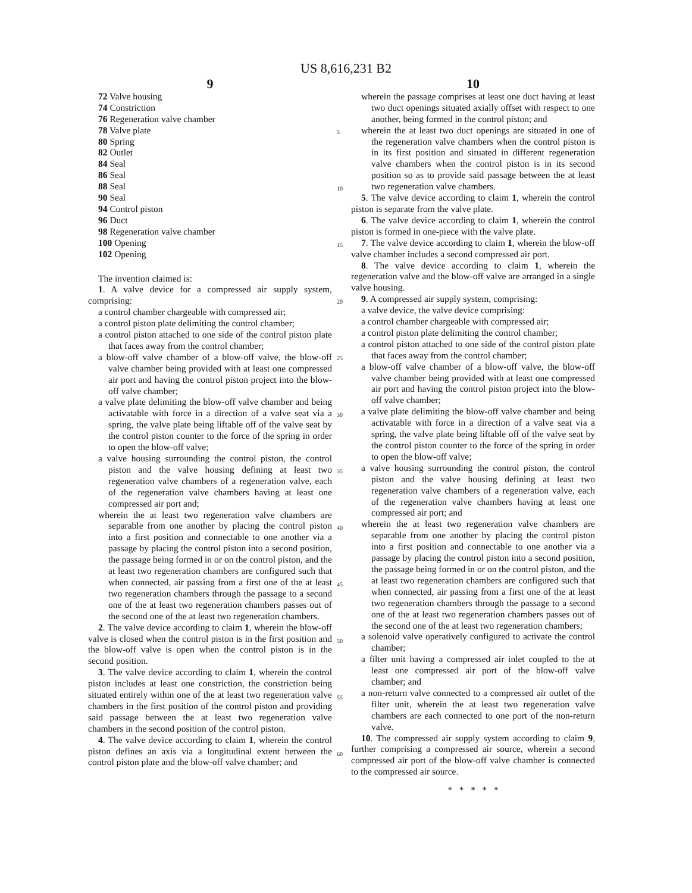US 8,616,231 B2
9
72 Valve housing
74 Constriction
76 Regeneration valve chamber
78 Valve plate
80 Spring
82 Outlet
84 Seal
86 Seal
88 Seal
90 Seal
94 Control piston
96 Duct
98 Regeneration valve chamber
100 Opening
102 Opening
The invention claimed is:
1. A valve device for a compressed air supply system, comprising:
a control chamber chargeable with compressed air;
a control piston plate delimiting the control chamber;
a control piston attached to one side of the control piston plate that faces away from the control chamber;
a blow-off valve chamber of a blow-off valve, the blow-off valve chamber being provided with at least one compressed air port and having the control piston project into the blow-off valve chamber;
a valve plate delimiting the blow-off valve chamber and being activatable with force in a direction of a valve seat via a spring, the valve plate being liftable off of the valve seat by the control piston counter to the force of the spring in order to open the blow-off valve;
a valve housing surrounding the control piston, the control piston and the valve housing defining at least two regeneration valve chambers of a regeneration valve, each of the regeneration valve chambers having at least one compressed air port and;
wherein the at least two regeneration valve chambers are separable from one another by placing the control piston into a first position and connectable to one another via a passage by placing the control piston into a second position, the passage being formed in or on the control piston, and the at least two regeneration chambers are configured such that when connected, air passing from a first one of the at least two regeneration chambers through the passage to a second one of the at least two regeneration chambers passes out of the second one of the at least two regeneration chambers.
2. The valve device according to claim 1, wherein the blow-off valve is closed when the control piston is in the first position and the blow-off valve is open when the control piston is in the second position.
3. The valve device according to claim 1, wherein the control piston includes at least one constriction, the constriction being situated entirely within one of the at least two regeneration valve chambers in the first position of the control piston and providing said passage between the at least two regeneration valve chambers in the second position of the control piston.
4. The valve device according to claim 1, wherein the control piston defines an axis via a longitudinal extent between the control piston plate and the blow-off valve chamber; and
5
10
15
20
25
30
35
40
45
50
55
60
10
wherein the passage comprises at least one duct having at least two duct openings situated axially offset with respect to one another, being formed in the control piston; and
wherein the at least two duct openings are situated in one of the regeneration valve chambers when the control piston is in its first position and situated in different regeneration valve chambers when the control piston is in its second position so as to provide said passage between the at least two regeneration valve chambers.
5. The valve device according to claim 1, wherein the control piston is separate from the valve plate.
6. The valve device according to claim 1, wherein the control piston is formed in one-piece with the valve plate.
7. The valve device according to claim 1, wherein the blow-off valve chamber includes a second compressed air port.
8. The valve device according to claim 1, wherein the regeneration valve and the blow-off valve are arranged in a single valve housing.
9. A compressed air supply system, comprising:
a valve device, the valve device comprising:
a control chamber chargeable with compressed air;
a control piston plate delimiting the control chamber;
a control piston attached to one side of the control piston plate that faces away from the control chamber;
a blow-off valve chamber of a blow-off valve, the blow-off valve chamber being provided with at least one compressed air port and having the control piston project into the blow-off valve chamber;
a valve plate delimiting the blow-off valve chamber and being activatable with force in a direction of a valve seat via a spring, the valve plate being liftable off of the valve seat by the control piston counter to the force of the spring in order to open the blow-off valve;
a valve housing surrounding the control piston, the control piston and the valve housing defining at least two regeneration valve chambers of a regeneration valve, each of the regeneration valve chambers having at least one compressed air port; and
wherein the at least two regeneration valve chambers are separable from one another by placing the control piston into a first position and connectable to one another via a passage by placing the control piston into a second position, the passage being formed in or on the control piston, and the at least two regeneration chambers are configured such that when connected, air passing from a first one of the at least two regeneration chambers through the passage to a second one of the at least two regeneration chambers passes out of the second one of the at least two regeneration chambers;
a solenoid valve operatively configured to activate the control chamber;
a filter unit having a compressed air inlet coupled to the at least one compressed air port of the blow-off valve chamber; and
a non-return valve connected to a compressed air outlet of the filter unit, wherein the at least two regeneration valve chambers are each connected to one port of the non-return valve.
10. The compressed air supply system according to claim 9, further comprising a compressed air source, wherein a second compressed air port of the blow-off valve chamber is connected to the compressed air source.
* * * * *